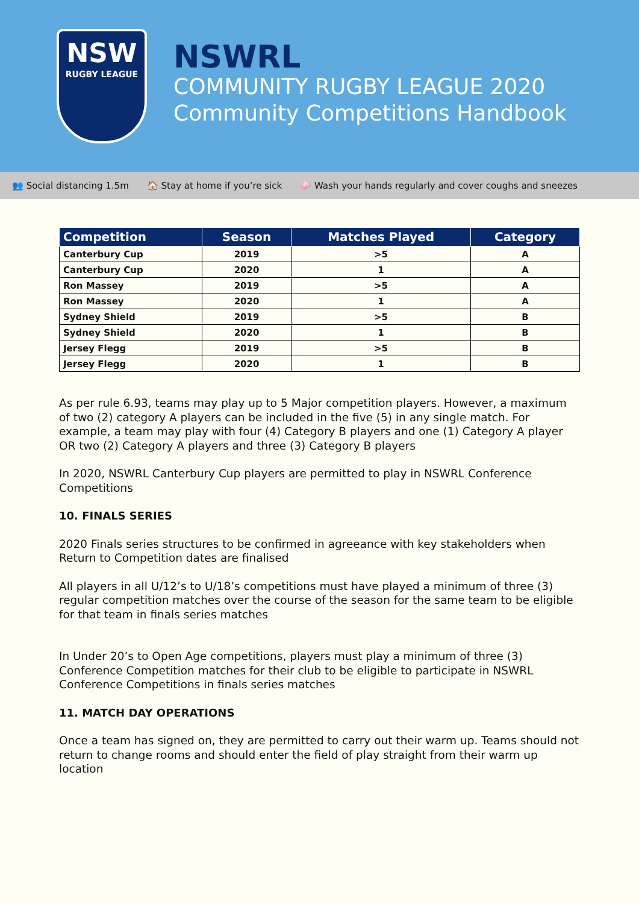NSW
RUGBY LEAGUE
NSWRL
COMMUNITY RUGBY LEAGUE 2020
Community Competitions Handbook
👥 Social distancing 1.5m 🏠 Stay at home if you’re sick 🧼 Wash your hands regularly and cover coughs and sneezes
| Competition | Season | Matches Played | Category |
| --- | --- | --- | --- |
| Canterbury Cup | 2019 | >5 | A |
| Canterbury Cup | 2020 | 1 | A |
| Ron Massey | 2019 | >5 | A |
| Ron Massey | 2020 | 1 | A |
| Sydney Shield | 2019 | >5 | B |
| Sydney Shield | 2020 | 1 | B |
| Jersey Flegg | 2019 | >5 | B |
| Jersey Flegg | 2020 | 1 | B |
As per rule 6.93, teams may play up to 5 Major competition players. However, a maximum of two (2) category A players can be included in the five (5) in any single match. For example, a team may play with four (4) Category B players and one (1) Category A player OR two (2) Category A players and three (3) Category B players
In 2020, NSWRL Canterbury Cup players are permitted to play in NSWRL Conference Competitions
10. FINALS SERIES
2020 Finals series structures to be confirmed in agreeance with key stakeholders when Return to Competition dates are finalised
All players in all U/12’s to U/18’s competitions must have played a minimum of three (3) regular competition matches over the course of the season for the same team to be eligible for that team in finals series matches
In Under 20’s to Open Age competitions, players must play a minimum of three (3) Conference Competition matches for their club to be eligible to participate in NSWRL Conference Competitions in finals series matches
11. MATCH DAY OPERATIONS
Once a team has signed on, they are permitted to carry out their warm up. Teams should not return to change rooms and should enter the field of play straight from their warm up location